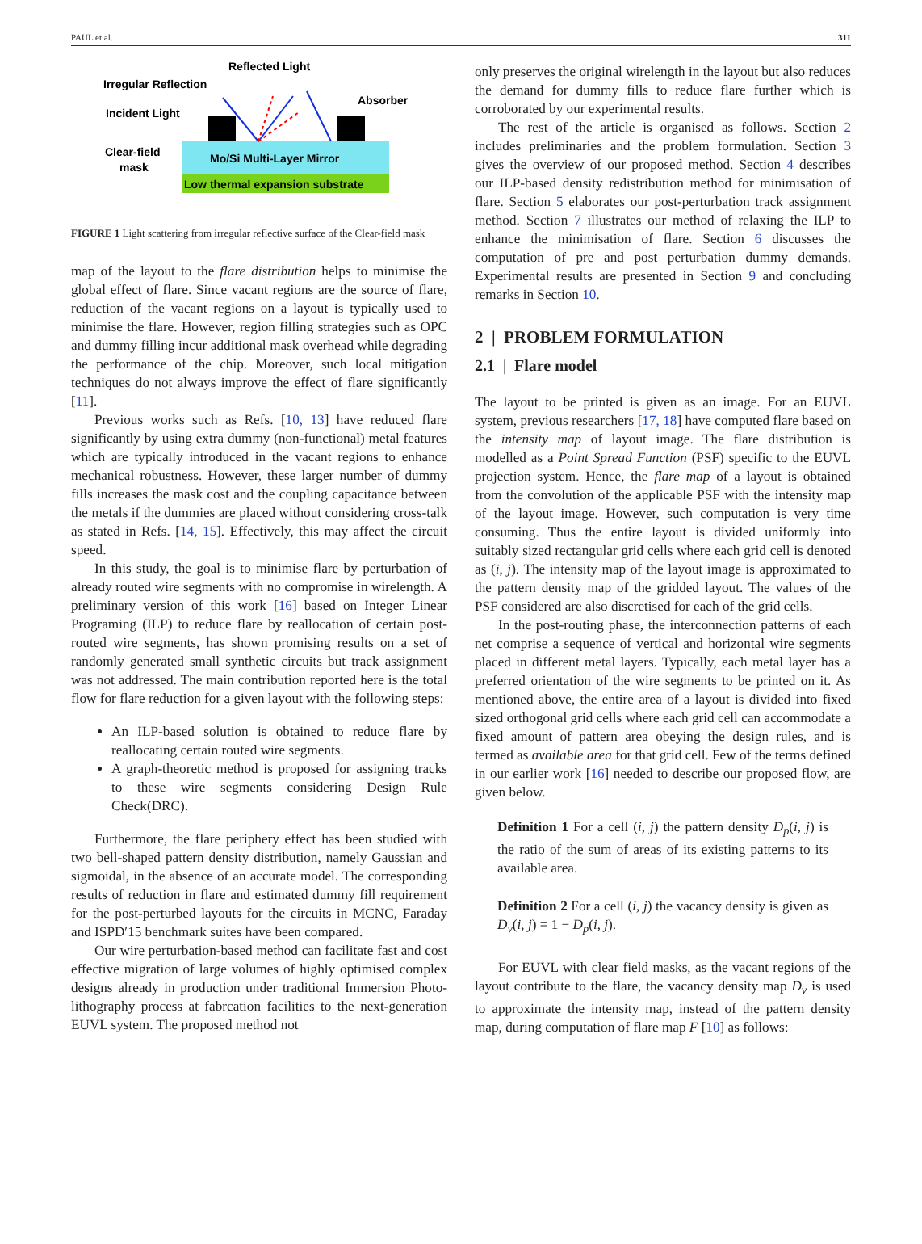PAUL et al. 311
Mo/Si Multi-Layer Mirror
Low thermal expansion substrate
Reflected Light
Irregular Reflection
Absorber
Incident Light
Clear-field
mask
FIGURE 1 Light scattering from irregular reflective surface of the Clear-field mask
map of the layout to the flare distribution helps to minimise the global effect of flare. Since vacant regions are the source of flare, reduction of the vacant regions on a layout is typically used to minimise the flare. However, region filling strategies such as OPC and dummy filling incur additional mask overhead while degrading the performance of the chip. Moreover, such local mitigation techniques do not always improve the effect of flare significantly [11].
Previous works such as Refs. [10, 13] have reduced flare significantly by using extra dummy (non-functional) metal features which are typically introduced in the vacant regions to enhance mechanical robustness. However, these larger number of dummy fills increases the mask cost and the coupling capacitance between the metals if the dummies are placed without considering cross-talk as stated in Refs. [14, 15]. Effectively, this may affect the circuit speed.
In this study, the goal is to minimise flare by perturbation of already routed wire segments with no compromise in wirelength. A preliminary version of this work [16] based on Integer Linear Programing (ILP) to reduce flare by reallocation of certain post-routed wire segments, has shown promising results on a set of randomly generated small synthetic circuits but track assignment was not addressed. The main contribution reported here is the total flow for flare reduction for a given layout with the following steps:
An ILP-based solution is obtained to reduce flare by reallocating certain routed wire segments.
A graph-theoretic method is proposed for assigning tracks to these wire segments considering Design Rule Check(DRC).
Furthermore, the flare periphery effect has been studied with two bell-shaped pattern density distribution, namely Gaussian and sigmoidal, in the absence of an accurate model. The corresponding results of reduction in flare and estimated dummy fill requirement for the post-perturbed layouts for the circuits in MCNC, Faraday and ISPD′15 benchmark suites have been compared.
Our wire perturbation-based method can facilitate fast and cost effective migration of large volumes of highly optimised complex designs already in production under traditional Immersion Photo-lithography process at fabrcation facilities to the next-generation EUVL system. The proposed method not
only preserves the original wirelength in the layout but also reduces the demand for dummy fills to reduce flare further which is corroborated by our experimental results.
The rest of the article is organised as follows. Section 2 includes preliminaries and the problem formulation. Section 3 gives the overview of our proposed method. Section 4 describes our ILP-based density redistribution method for minimisation of flare. Section 5 elaborates our post-perturbation track assignment method. Section 7 illustrates our method of relaxing the ILP to enhance the minimisation of flare. Section 6 discusses the computation of pre and post perturbation dummy demands. Experimental results are presented in Section 9 and concluding remarks in Section 10.
2 | PROBLEM FORMULATION
2.1 | Flare model
The layout to be printed is given as an image. For an EUVL system, previous researchers [17, 18] have computed flare based on the intensity map of layout image. The flare distribution is modelled as a Point Spread Function (PSF) specific to the EUVL projection system. Hence, the flare map of a layout is obtained from the convolution of the applicable PSF with the intensity map of the layout image. However, such computation is very time consuming. Thus the entire layout is divided uniformly into suitably sized rectangular grid cells where each grid cell is denoted as (i, j). The intensity map of the layout image is approximated to the pattern density map of the gridded layout. The values of the PSF considered are also discretised for each of the grid cells.
In the post-routing phase, the interconnection patterns of each net comprise a sequence of vertical and horizontal wire segments placed in different metal layers. Typically, each metal layer has a preferred orientation of the wire segments to be printed on it. As mentioned above, the entire area of a layout is divided into fixed sized orthogonal grid cells where each grid cell can accommodate a fixed amount of pattern area obeying the design rules, and is termed as available area for that grid cell. Few of the terms defined in our earlier work [16] needed to describe our proposed flow, are given below.
Definition 1 For a cell (i, j) the pattern density D<sub>p</sub>(i, j) is the ratio of the sum of areas of its existing patterns to its available area.
Definition 2 For a cell (i, j) the vacancy density is given as D<sub>v</sub>(i, j) = 1 − D<sub>p</sub>(i, j).
For EUVL with clear field masks, as the vacant regions of the layout contribute to the flare, the vacancy density map D<sub>v</sub> is used to approximate the intensity map, instead of the pattern density map, during computation of flare map F [10] as follows: